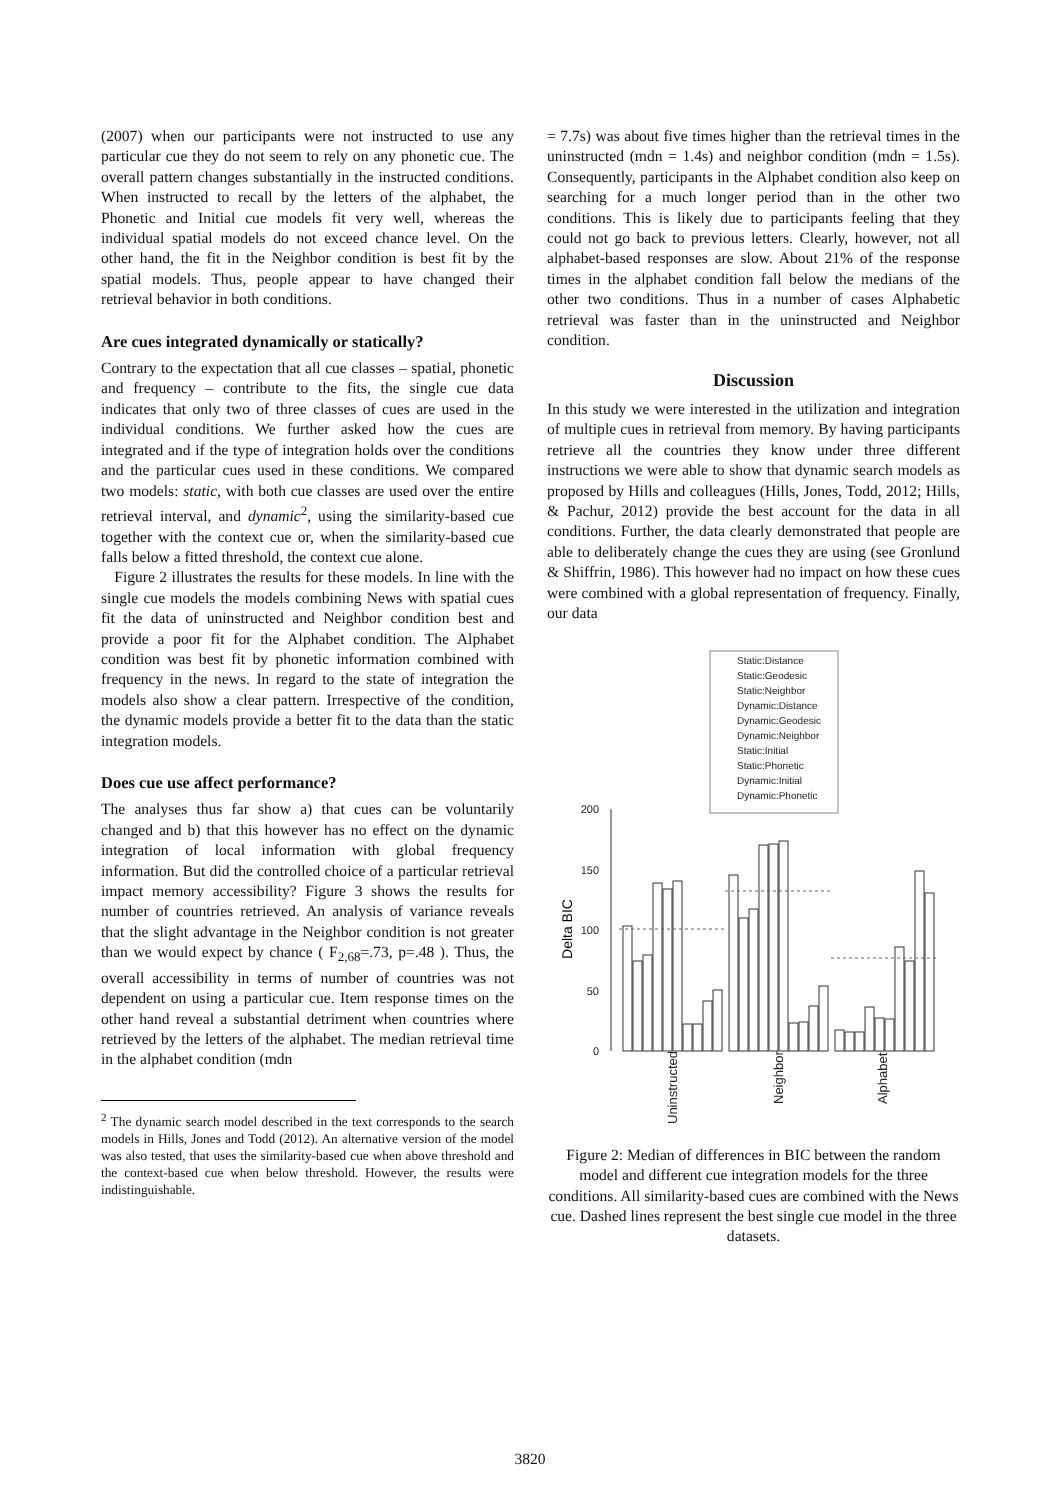(2007) when our participants were not instructed to use any particular cue they do not seem to rely on any phonetic cue. The overall pattern changes substantially in the instructed conditions. When instructed to recall by the letters of the alphabet, the Phonetic and Initial cue models fit very well, whereas the individual spatial models do not exceed chance level. On the other hand, the fit in the Neighbor condition is best fit by the spatial models. Thus, people appear to have changed their retrieval behavior in both conditions.
Are cues integrated dynamically or statically?
Contrary to the expectation that all cue classes – spatial, phonetic and frequency – contribute to the fits, the single cue data indicates that only two of three classes of cues are used in the individual conditions. We further asked how the cues are integrated and if the type of integration holds over the conditions and the particular cues used in these conditions. We compared two models: static, with both cue classes are used over the entire retrieval interval, and dynamic<sup>2</sup>, using the similarity-based cue together with the context cue or, when the similarity-based cue falls below a fitted threshold, the context cue alone.
Figure 2 illustrates the results for these models. In line with the single cue models the models combining News with spatial cues fit the data of uninstructed and Neighbor condition best and provide a poor fit for the Alphabet condition. The Alphabet condition was best fit by phonetic information combined with frequency in the news. In regard to the state of integration the models also show a clear pattern. Irrespective of the condition, the dynamic models provide a better fit to the data than the static integration models.
Does cue use affect performance?
The analyses thus far show a) that cues can be voluntarily changed and b) that this however has no effect on the dynamic integration of local information with global frequency information. But did the controlled choice of a particular retrieval impact memory accessibility? Figure 3 shows the results for number of countries retrieved. An analysis of variance reveals that the slight advantage in the Neighbor condition is not greater than we would expect by chance ( F<sub>2,68</sub>=.73, p=.48 ). Thus, the overall accessibility in terms of number of countries was not dependent on using a particular cue. Item response times on the other hand reveal a substantial detriment when countries where retrieved by the letters of the alphabet. The median retrieval time in the alphabet condition (mdn
<sup>2</sup> The dynamic search model described in the text corresponds to the search models in Hills, Jones and Todd (2012). An alternative version of the model was also tested, that uses the similarity-based cue when above threshold and the context-based cue when below threshold. However, the results were indistinguishable.
= 7.7s) was about five times higher than the retrieval times in the uninstructed (mdn = 1.4s) and neighbor condition (mdn = 1.5s). Consequently, participants in the Alphabet condition also keep on searching for a much longer period than in the other two conditions. This is likely due to participants feeling that they could not go back to previous letters. Clearly, however, not all alphabet-based responses are slow. About 21% of the response times in the alphabet condition fall below the medians of the other two conditions. Thus in a number of cases Alphabetic retrieval was faster than in the uninstructed and Neighbor condition.
Discussion
In this study we were interested in the utilization and integration of multiple cues in retrieval from memory. By having participants retrieve all the countries they know under three different instructions we were able to show that dynamic search models as proposed by Hills and colleagues (Hills, Jones, Todd, 2012; Hills, & Pachur, 2012) provide the best account for the data in all conditions. Further, the data clearly demonstrated that people are able to deliberately change the cues they are using (see Gronlund & Shiffrin, 1986). This however had no impact on how these cues were combined with a global representation of frequency. Finally, our data
Static:Distance
Static:Geodesic
Static:Neighbor
Dynamic:Distance
Dynamic:Geodesic
Dynamic:Neighbor
Static:Initial
Static:Phonetic
Dynamic:Initial
Dynamic:Phonetic
200
150
100
50
0
Delta BIC
Uninstructed
Neighbor
Alphabet
Figure 2: Median of differences in BIC between the random model and different cue integration models for the three conditions. All similarity-based cues are combined with the News cue. Dashed lines represent the best single cue model in the three datasets.
3820